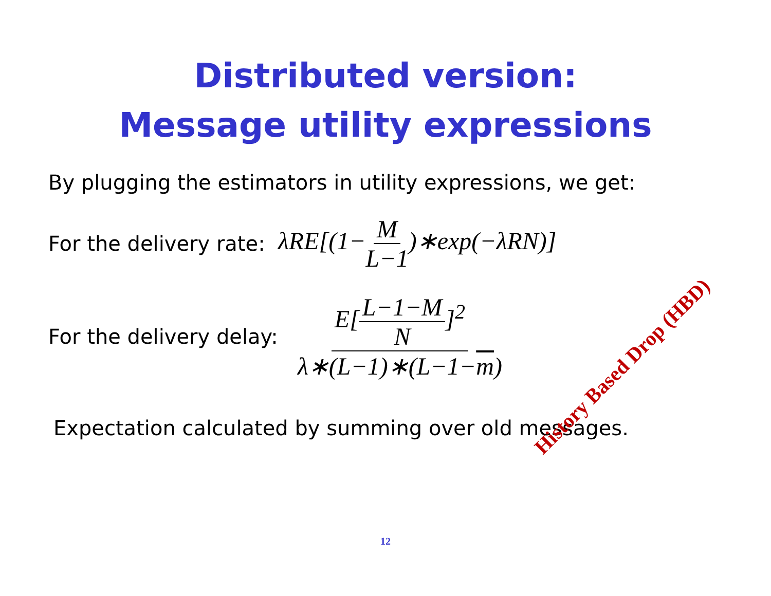Distributed version:
Message utility expressions
By plugging the estimators in utility expressions, we get:
For the delivery rate: λRE[(1−M L−1)∗exp(−λRN)]
For the delivery delay: E[L−1−M N]<sup>2</sup> λ∗(L−1)∗(L−1−m)
Expectation calculated by summing over old messages.
History Based Drop (HBD)
12